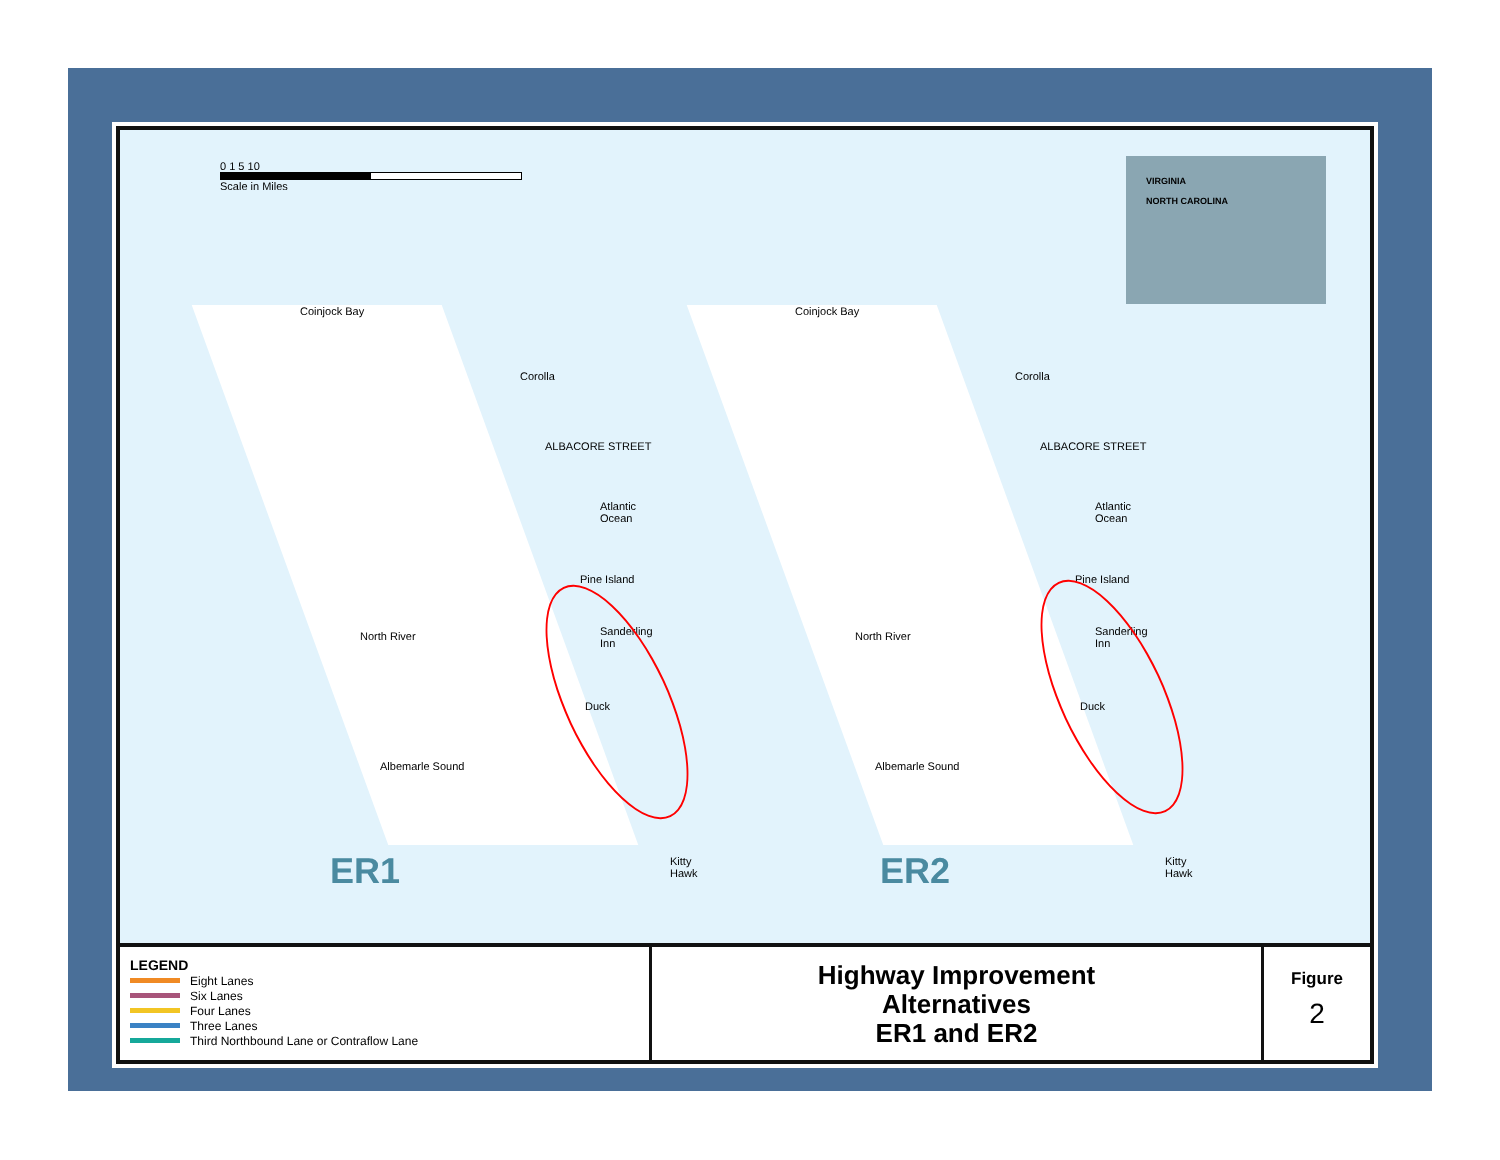0 1 5 10
Scale in Miles
VIRGINIA
NORTH CAROLINA
Coinjock Bay
Corolla
ALBACORE STREET
Atlantic Ocean
Pine Island
Sanderling Inn
Duck
North River
Albemarle Sound
Kitty Hawk
ER1
Coinjock Bay
Corolla
ALBACORE STREET
Atlantic Ocean
Pine Island
Sanderling Inn
Duck
North River
Albemarle Sound
Kitty Hawk
ER2
LEGEND
Eight Lanes
Six Lanes
Four Lanes
Three Lanes
Third Northbound Lane or Contraflow Lane
Highway Improvement
Alternatives
ER1 and ER2
Figure
2